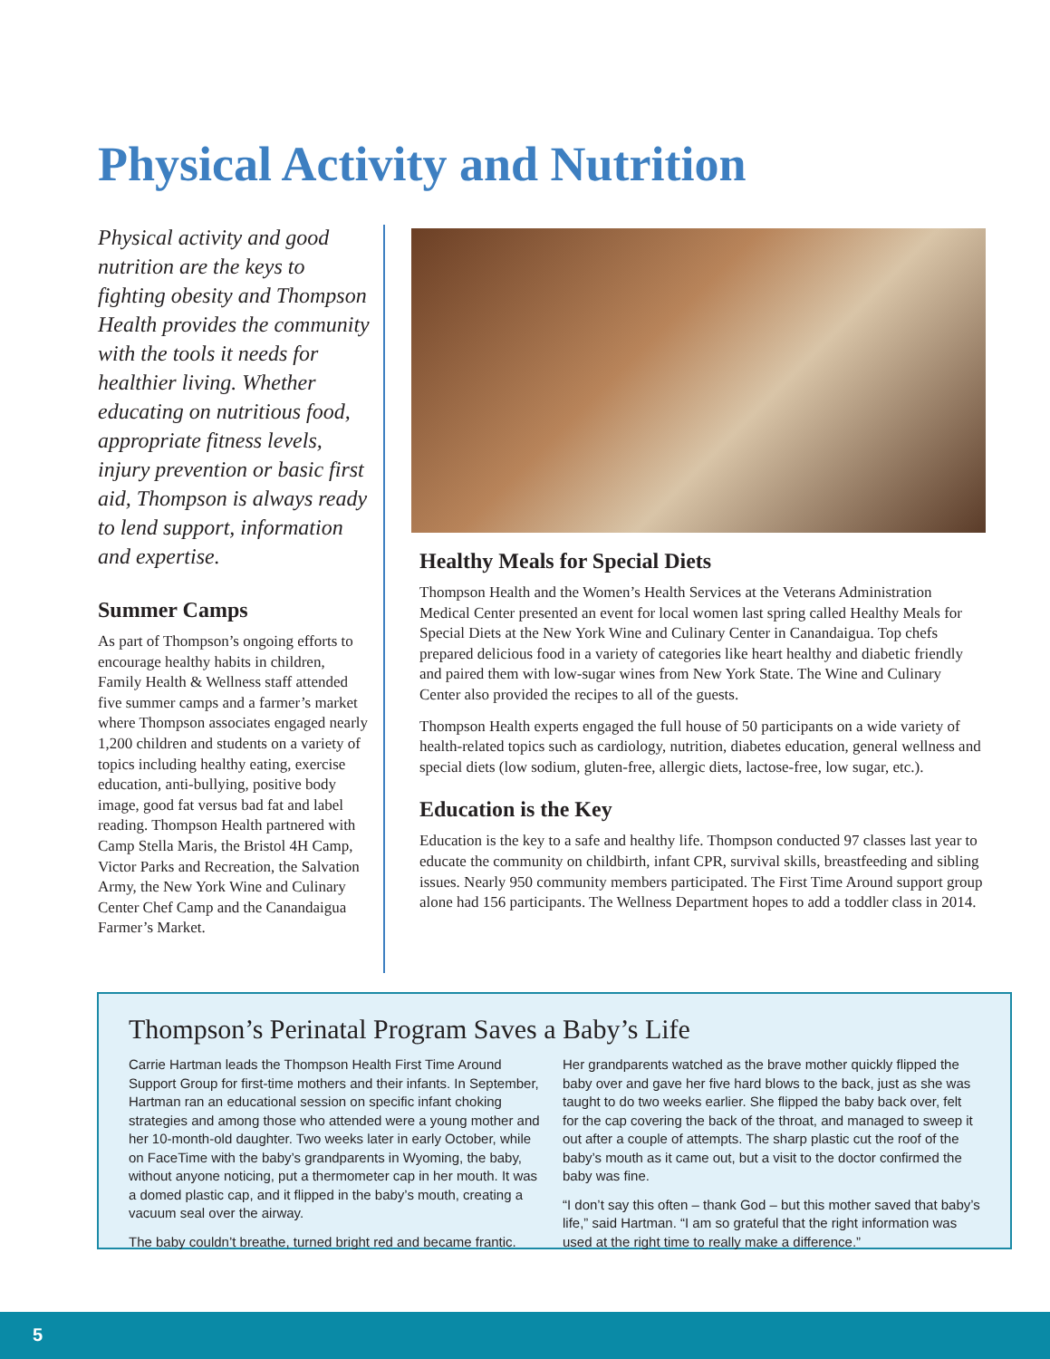Physical Activity and Nutrition
Physical activity and good nutrition are the keys to fighting obesity and Thompson Health provides the community with the tools it needs for healthier living. Whether educating on nutritious food, appropriate fitness levels, injury prevention or basic first aid, Thompson is always ready to lend support, information and expertise.
Summer Camps
As part of Thompson’s ongoing efforts to encourage healthy habits in children, Family Health & Wellness staff attended five summer camps and a farmer’s market where Thompson associates engaged nearly 1,200 children and students on a variety of topics including healthy eating, exercise education, anti-bullying, positive body image, good fat versus bad fat and label reading. Thompson Health partnered with Camp Stella Maris, the Bristol 4H Camp, Victor Parks and Recreation, the Salvation Army, the New York Wine and Culinary Center Chef Camp and the Canandaigua Farmer’s Market.
Healthy Meals for Special Diets
Thompson Health and the Women’s Health Services at the Veterans Administration Medical Center presented an event for local women last spring called Healthy Meals for Special Diets at the New York Wine and Culinary Center in Canandaigua. Top chefs prepared delicious food in a variety of categories like heart healthy and diabetic friendly and paired them with low-sugar wines from New York State. The Wine and Culinary Center also provided the recipes to all of the guests.
Thompson Health experts engaged the full house of 50 participants on a wide variety of health-related topics such as cardiology, nutrition, diabetes education, general wellness and special diets (low sodium, gluten-free, allergic diets, lactose-free, low sugar, etc.).
Education is the Key
Education is the key to a safe and healthy life. Thompson conducted 97 classes last year to educate the community on childbirth, infant CPR, survival skills, breastfeeding and sibling issues. Nearly 950 community members participated. The First Time Around support group alone had 156 participants. The Wellness Department hopes to add a toddler class in 2014.
Thompson’s Perinatal Program Saves a Baby’s Life
Carrie Hartman leads the Thompson Health First Time Around Support Group for first-time mothers and their infants. In September, Hartman ran an educational session on specific infant choking strategies and among those who attended were a young mother and her 10-month-old daughter. Two weeks later in early October, while on FaceTime with the baby’s grandparents in Wyoming, the baby, without anyone noticing, put a thermometer cap in her mouth. It was a domed plastic cap, and it flipped in the baby’s mouth, creating a vacuum seal over the airway.
The baby couldn’t breathe, turned bright red and became frantic.
Her grandparents watched as the brave mother quickly flipped the baby over and gave her five hard blows to the back, just as she was taught to do two weeks earlier. She flipped the baby back over, felt for the cap covering the back of the throat, and managed to sweep it out after a couple of attempts. The sharp plastic cut the roof of the baby’s mouth as it came out, but a visit to the doctor confirmed the baby was fine.
“I don’t say this often – thank God – but this mother saved that baby’s life,” said Hartman. “I am so grateful that the right information was used at the right time to really make a difference.”
5